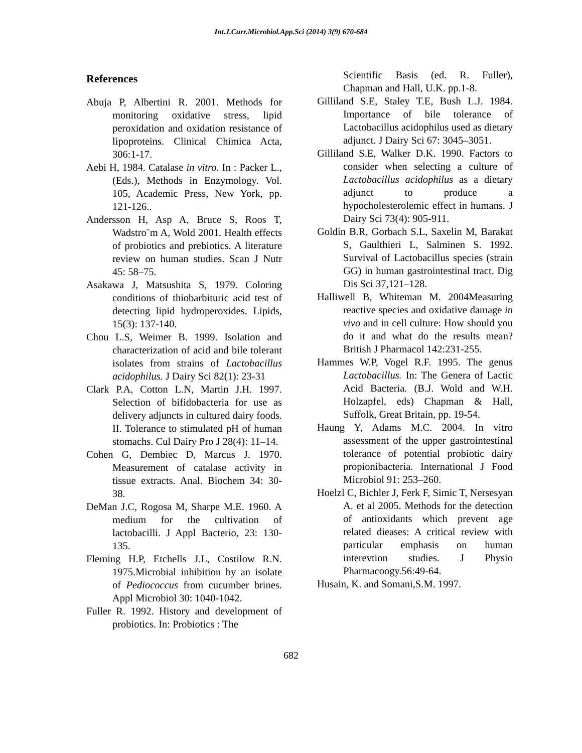Int.J.Curr.Microbiol.App.Sci (2014) 3(9) 670-684
References
Abuja P, Albertini R. 2001. Methods for monitoring oxidative stress, lipid peroxidation and oxidation resistance of lipoproteins. Clinical Chimica Acta, 306:1-17.
Aebi H, 1984. Catalase in vitro. In : Packer L., (Eds.), Methods in Enzymology. Vol. 105, Academic Press, New York, pp. 121-126..
Andersson H, Asp A, Bruce S, Roos T, Wadstro¨m A, Wold 2001. Health effects of probiotics and prebiotics. A literature review on human studies. Scan J Nutr 45: 58–75.
Asakawa J, Matsushita S, 1979. Coloring conditions of thiobarbituric acid test of detecting lipid hydroperoxides. Lipids, 15(3): 137-140.
Chou L.S, Weimer B. 1999. Isolation and characterization of acid and bile tolerant isolates from strains of Lactobacillus acidophilus. J Dairy Sci 82(1): 23-31
Clark P.A, Cotton L.N, Martin J.H. 1997. Selection of bifidobacteria for use as delivery adjuncts in cultured dairy foods. II. Tolerance to stimulated pH of human stomachs. Cul Dairy Pro J 28(4): 11–14.
Cohen G, Dembiec D, Marcus J. 1970. Measurement of catalase activity in tissue extracts. Anal. Biochem 34: 30-38.
DeMan J.C, Rogosa M, Sharpe M.E. 1960. A medium for the cultivation of lactobacilli. J Appl Bacterio, 23: 130-135.
Fleming H.P, Etchells J.L, Costilow R.N. 1975.Microbial inhibition by an isolate of Pediococcus from cucumber brines. Appl Microbiol 30: 1040-1042.
Fuller R. 1992. History and development of probiotics. In: Probiotics : The
Scientific Basis (ed. R. Fuller), Chapman and Hall, U.K. pp.1-8.
Gilliland S.E, Staley T.E, Bush L.J. 1984. Importance of bile tolerance of Lactobacillus acidophilus used as dietary adjunct. J Dairy Sci 67: 3045–3051.
Gilliland S.E, Walker D.K. 1990. Factors to consider when selecting a culture of Lactobacillus acidophilus as a dietary adjunct to produce a hypocholesterolemic effect in humans. J Dairy Sci 73(4): 905-911.
Goldin B.R, Gorbach S.L, Saxelin M, Barakat S, Gaulthieri L, Salminen S. 1992. Survival of Lactobacillus species (strain GG) in human gastrointestinal tract. Dig Dis Sci 37,121–128.
Halliwell B, Whiteman M. 2004Measuring reactive species and oxidative damage in vivo and in cell culture: How should you do it and what do the results mean? British J Pharmacol 142:231-255.
Hammes W.P, Vogel R.F. 1995. The genus Lactobacillus. In: The Genera of Lactic Acid Bacteria. (B.J. Wold and W.H. Holzapfel, eds) Chapman & Hall, Suffolk, Great Britain, pp. 19-54.
Haung Y, Adams M.C. 2004. In vitro assessment of the upper gastrointestinal tolerance of potential probiotic dairy propionibacteria. International J Food Microbiol 91: 253–260.
Hoelzl C, Bichler J, Ferk F, Simic T, Nersesyan A. et al 2005. Methods for the detection of antioxidants which prevent age related dieases: A critical review with particular emphasis on human interevtion studies. J Physio Pharmacoogy.56:49-64.
Husain, K. and Somani,S.M. 1997.
682